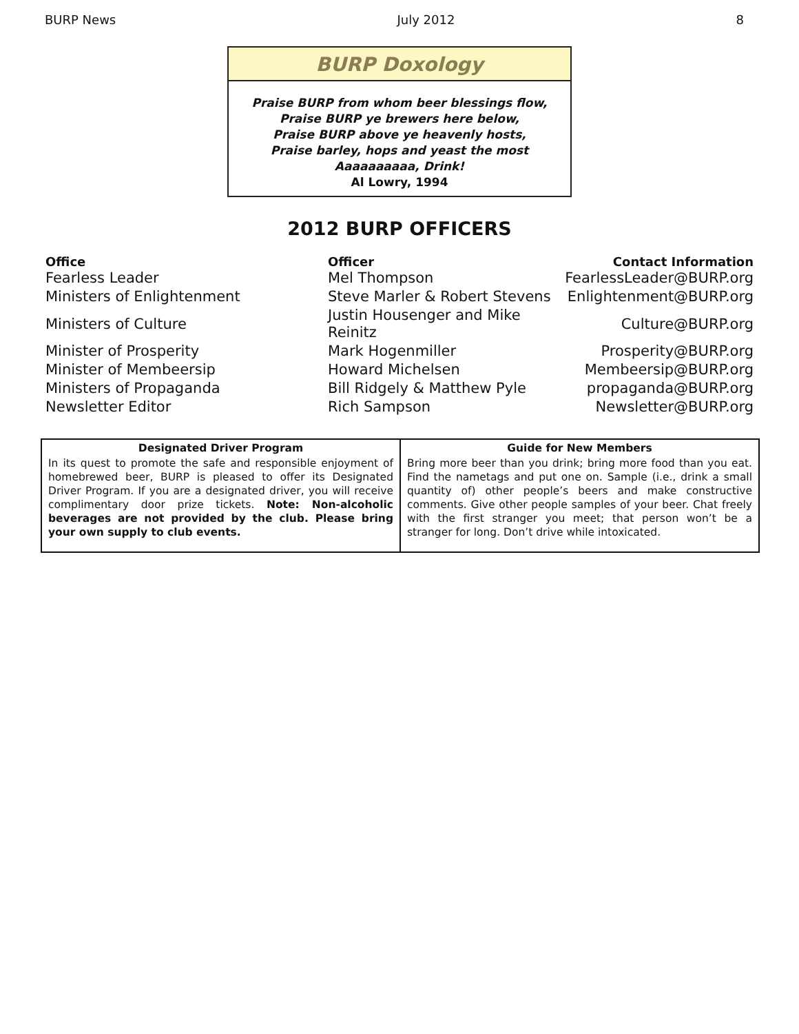BURP News July 2012 8
BURP Doxology
Praise BURP from whom beer blessings flow,
Praise BURP ye brewers here below,
Praise BURP above ye heavenly hosts,
Praise barley, hops and yeast the most
Aaaaaaaaaa, Drink!
Al Lowry, 1994
2012 BURP OFFICERS
| Office | Officer | Contact Information |
| --- | --- | --- |
| Fearless Leader | Mel Thompson | FearlessLeader@BURP.org |
| Ministers of Enlightenment | Steve Marler & Robert Stevens | Enlightenment@BURP.org |
| Ministers of Culture | Justin Housenger and Mike Reinitz | Culture@BURP.org |
| Minister of Prosperity | Mark Hogenmiller | Prosperity@BURP.org |
| Minister of Membeersip | Howard Michelsen | Membeersip@BURP.org |
| Ministers of Propaganda | Bill Ridgely & Matthew Pyle | propaganda@BURP.org |
| Newsletter Editor | Rich Sampson | Newsletter@BURP.org |
| Designated Driver Program | Guide for New Members |
| --- | --- |
| In its quest to promote the safe and responsible enjoyment of homebrewed beer, BURP is pleased to offer its Designated Driver Program. If you are a designated driver, you will receive complimentary door prize tickets. Note: Non-alcoholic beverages are not provided by the club. Please bring your own supply to club events. | Bring more beer than you drink; bring more food than you eat. Find the nametags and put one on. Sample (i.e., drink a small quantity of) other people’s beers and make constructive comments. Give other people samples of your beer. Chat freely with the first stranger you meet; that person won’t be a stranger for long. Don’t drive while intoxicated. |